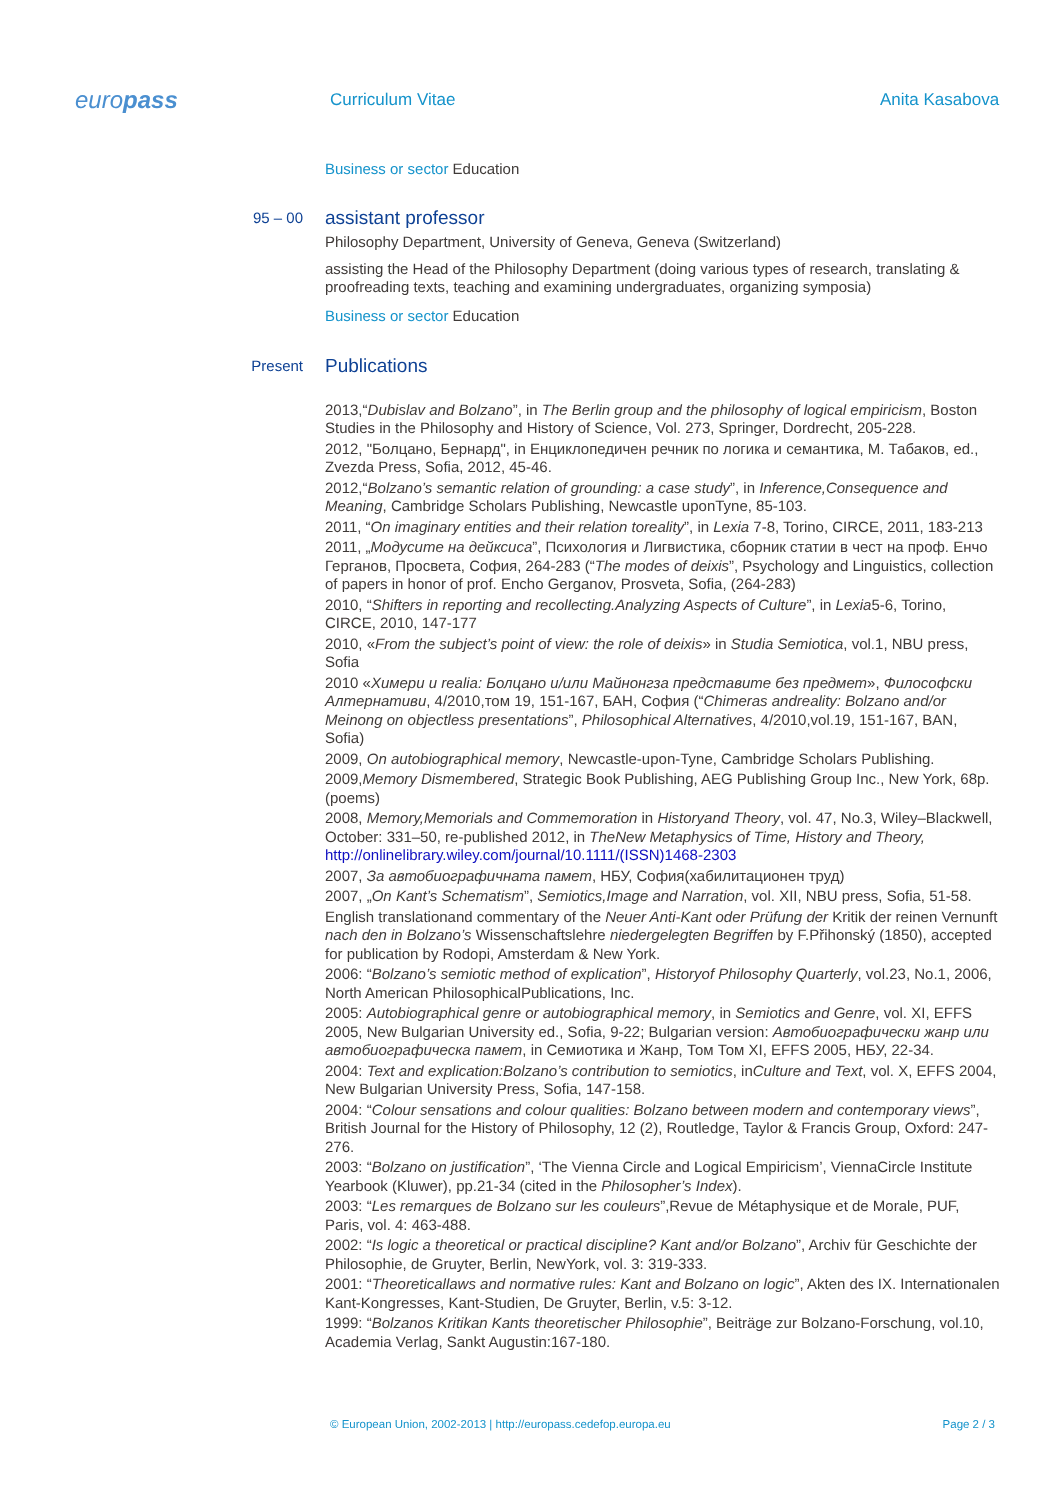europass
Curriculum Vitae Anita Kasabova
Business or sector Education
95 – 00
assistant professor
Philosophy Department, University of Geneva, Geneva (Switzerland)
assisting the Head of the Philosophy Department (doing various types of research, translating & proofreading texts, teaching and examining undergraduates, organizing symposia)
Business or sector Education
Present
Publications
2013,“Dubislav and Bolzano”, in The Berlin group and the philosophy of logical empiricism, Boston Studies in the Philosophy and History of Science, Vol. 273, Springer, Dordrecht, 205-228.
2012, "Болцано, Бернард", in Енциклопедичен речник по логика и семантика, М. Табаков, ed., Zvezda Press, Sofia, 2012, 45-46.
2012,“Bolzano’s semantic relation of grounding: a case study”, in Inference,Consequence and Meaning, Cambridge Scholars Publishing, Newcastle uponTyne, 85-103.
2011, “On imaginary entities and their relation toreality”, in Lexia 7-8, Torino, CIRCE, 2011, 183-213
2011, „Модусите на дейксиса”, Психология и Лигвистика, сборник статии в чест на проф. Енчо Герганов, Просвета, София, 264-283 (“The modes of deixis”, Psychology and Linguistics, collection of papers in honor of prof. Encho Gerganov, Prosveta, Sofia, (264-283)
2010, “Shifters in reporting and recollecting.Analyzing Aspects of Culture”, in Lexia5-6, Torino, CIRCE, 2010, 147-177
2010, «From the subject’s point of view: the role of deixis» in Studia Semiotica, vol.1, NBU press, Sofia
2010 «Химери и realia: Болцано и/или Майнонгза представите без предмет», Философски Алтернативи, 4/2010,том 19, 151-167, БАН, София (“Chimeras andreality: Bolzano and/or Meinong on objectless presentations”, Philosophical Alternatives, 4/2010,vol.19, 151-167, BAN, Sofia)
2009, On autobiographical memory, Newcastle-upon-Tyne, Cambridge Scholars Publishing.
2009,Memory Dismembered, Strategic Book Publishing, AEG Publishing Group Inc., New York, 68p. (poems)
2008, Memory,Memorials and Commemoration in Historyand Theory, vol. 47, No.3, Wiley–Blackwell, October: 331–50, re-published 2012, in TheNew Metaphysics of Time, History and Theory, http://onlinelibrary.wiley.com/journal/10.1111/(ISSN)1468-2303
2007, За автобиографичната памет, НБУ, София(хабилитационен труд)
2007, „On Kant’s Schematism”, Semiotics,Image and Narration, vol. XII, NBU press, Sofia, 51-58.
English translationand commentary of the Neuer Anti-Kant oder Prüfung der Kritik der reinen Vernunft nach den in Bolzano’s Wissenschaftslehre niedergelegten Begriffen by F.Přihonský (1850), accepted for publication by Rodopi, Amsterdam & New York.
2006: “Bolzano’s semiotic method of explication”, Historyof Philosophy Quarterly, vol.23, No.1, 2006, North American PhilosophicalPublications, Inc.
2005: Autobiographical genre or autobiographical memory, in Semiotics and Genre, vol. XI, EFFS 2005, New Bulgarian University ed., Sofia, 9-22; Bulgarian version: Автобиографически жанр или автобиографическа памет, in Семиотика и Жанр, Том Том XI, EFFS 2005, НБУ, 22-34.
2004: Text and explication:Bolzano’s contribution to semiotics, inCulture and Text, vol. X, EFFS 2004, New Bulgarian University Press, Sofia, 147-158.
2004: “Colour sensations and colour qualities: Bolzano between modern and contemporary views”, British Journal for the History of Philosophy, 12 (2), Routledge, Taylor & Francis Group, Oxford: 247-276.
2003: “Bolzano on justification”, ‘The Vienna Circle and Logical Empiricism’, ViennaCircle Institute Yearbook (Kluwer), pp.21-34 (cited in the Philosopher’s Index).
2003: “Les remarques de Bolzano sur les couleurs”,Revue de Métaphysique et de Morale, PUF, Paris, vol. 4: 463-488.
2002: “Is logic a theoretical or practical discipline? Kant and/or Bolzano”, Archiv für Geschichte der Philosophie, de Gruyter, Berlin, NewYork, vol. 3: 319-333.
2001: “Theoreticallaws and normative rules: Kant and Bolzano on logic”, Akten des IX. Internationalen Kant-Kongresses, Kant-Studien, De Gruyter, Berlin, v.5: 3-12.
1999: “Bolzanos Kritikan Kants theoretischer Philosophie”, Beiträge zur Bolzano-Forschung, vol.10, Academia Verlag, Sankt Augustin:167-180.
© European Union, 2002-2013 | http://europass.cedefop.europa.eu Page 2 / 3